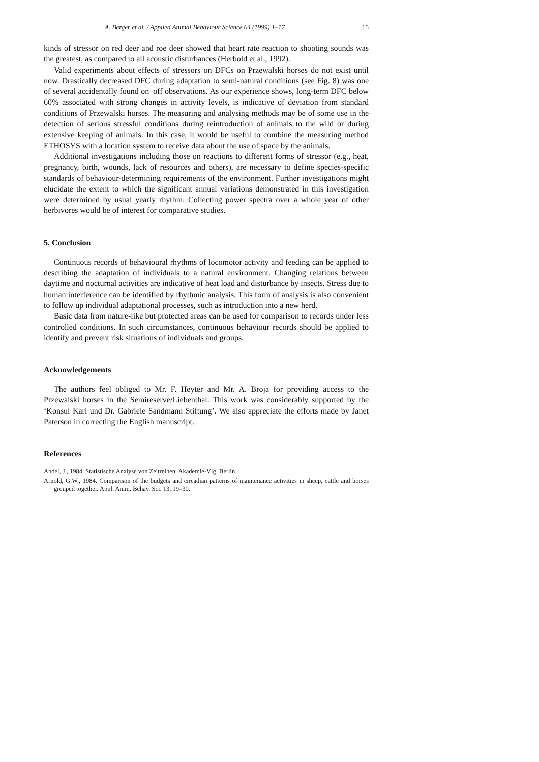A. Berger et al. / Applied Animal Behaviour Science 64 (1999) 1–17 15
kinds of stressor on red deer and roe deer showed that heart rate reaction to shooting sounds was the greatest, as compared to all acoustic disturbances (Herbold et al., 1992).
Valid experiments about effects of stressors on DFCs on Przewalski horses do not exist until now. Drastically decreased DFC during adaptation to semi-natural conditions (see Fig. 8) was one of several accidentally found on–off observations. As our experience shows, long-term DFC below 60% associated with strong changes in activity levels, is indicative of deviation from standard conditions of Przewalski horses. The measuring and analysing methods may be of some use in the detection of serious stressful conditions during reintroduction of animals to the wild or during extensive keeping of animals. In this case, it would be useful to combine the measuring method ETHOSYS with a location system to receive data about the use of space by the animals.
Additional investigations including those on reactions to different forms of stressor (e.g., heat, pregnancy, birth, wounds, lack of resources and others), are necessary to define species-specific standards of behaviour-determining requirements of the environment. Further investigations might elucidate the extent to which the significant annual variations demonstrated in this investigation were determined by usual yearly rhythm. Collecting power spectra over a whole year of other herbivores would be of interest for comparative studies.
5. Conclusion
Continuous records of behavioural rhythms of locomotor activity and feeding can be applied to describing the adaptation of individuals to a natural environment. Changing relations between daytime and nocturnal activities are indicative of heat load and disturbance by insects. Stress due to human interference can be identified by rhythmic analysis. This form of analysis is also convenient to follow up individual adaptational processes, such as introduction into a new herd.
Basic data from nature-like but protected areas can be used for comparison to records under less controlled conditions. In such circumstances, continuous behaviour records should be applied to identify and prevent risk situations of individuals and groups.
Acknowledgements
The authors feel obliged to Mr. F. Heyter and Mr. A. Broja for providing access to the Przewalski horses in the Semireserve/Liebenthal. This work was considerably supported by the ‘Konsul Karl und Dr. Gabriele Sandmann Stiftung’. We also appreciate the efforts made by Janet Paterson in correcting the English manuscript.
References
Andel, J., 1984. Statistische Analyse von Zeitreihen. Akademie-Vlg. Berlin.
Arnold, G.W., 1984. Comparison of the budgets and circadian patterns of maintenance activities in sheep, cattle and horses grouped together. Appl. Anim. Behav. Sci. 13, 19–30.